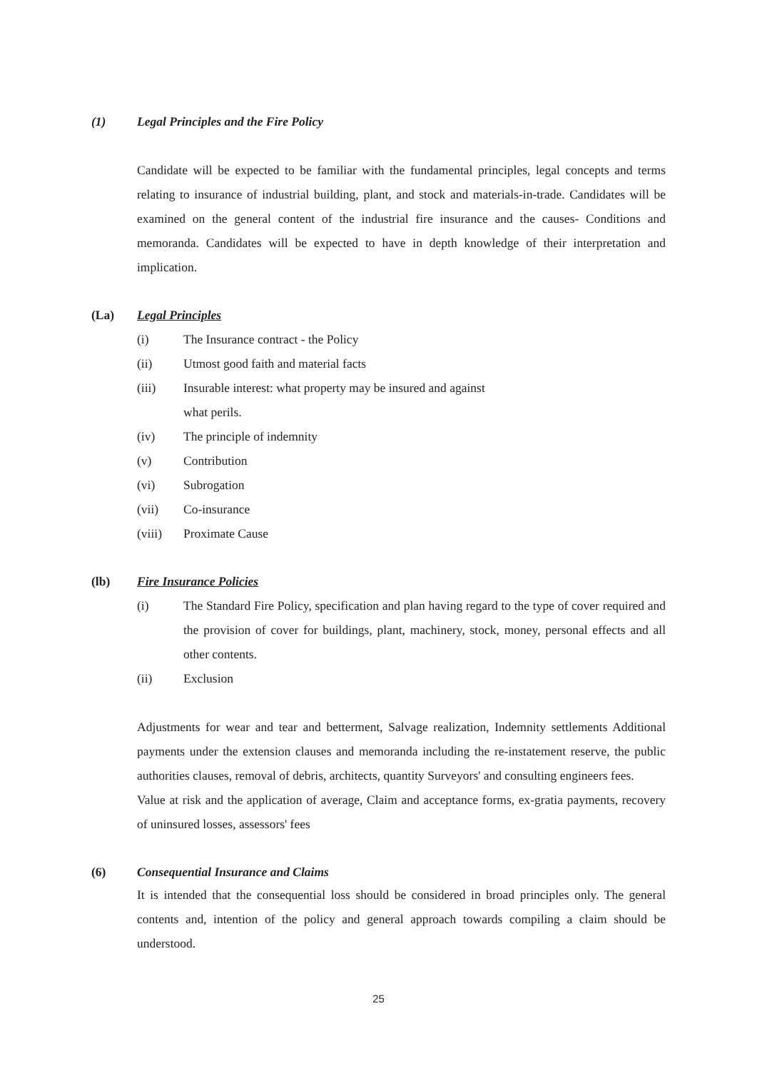(1) Legal Principles and the Fire Policy
Candidate will be expected to be familiar with the fundamental principles, legal concepts and terms relating to insurance of industrial building, plant, and stock and materials-in-trade. Candidates will be examined on the general content of the industrial fire insurance and the causes- Conditions and memoranda. Candidates will be expected to have in depth knowledge of their interpretation and implication.
(La) Legal Principles
(i) The Insurance contract - the Policy
(ii) Utmost good faith and material facts
(iii) Insurable interest: what property may be insured and against
what perils.
(iv) The principle of indemnity
(v) Contribution
(vi) Subrogation
(vii) Co-insurance
(viii) Proximate Cause
(lb) Fire Insurance Policies
(i) The Standard Fire Policy, specification and plan having regard to the type of cover required and the provision of cover for buildings, plant, machinery, stock, money, personal effects and all other contents.
(ii) Exclusion
Adjustments for wear and tear and betterment, Salvage realization, Indemnity settlements Additional payments under the extension clauses and memoranda including the re-instatement reserve, the public authorities clauses, removal of debris, architects, quantity Surveyors' and consulting engineers fees.
Value at risk and the application of average, Claim and acceptance forms, ex-gratia payments, recovery of uninsured losses, assessors' fees
(6) Consequential Insurance and Claims
It is intended that the consequential loss should be considered in broad principles only. The general contents and, intention of the policy and general approach towards compiling a claim should be understood.
25